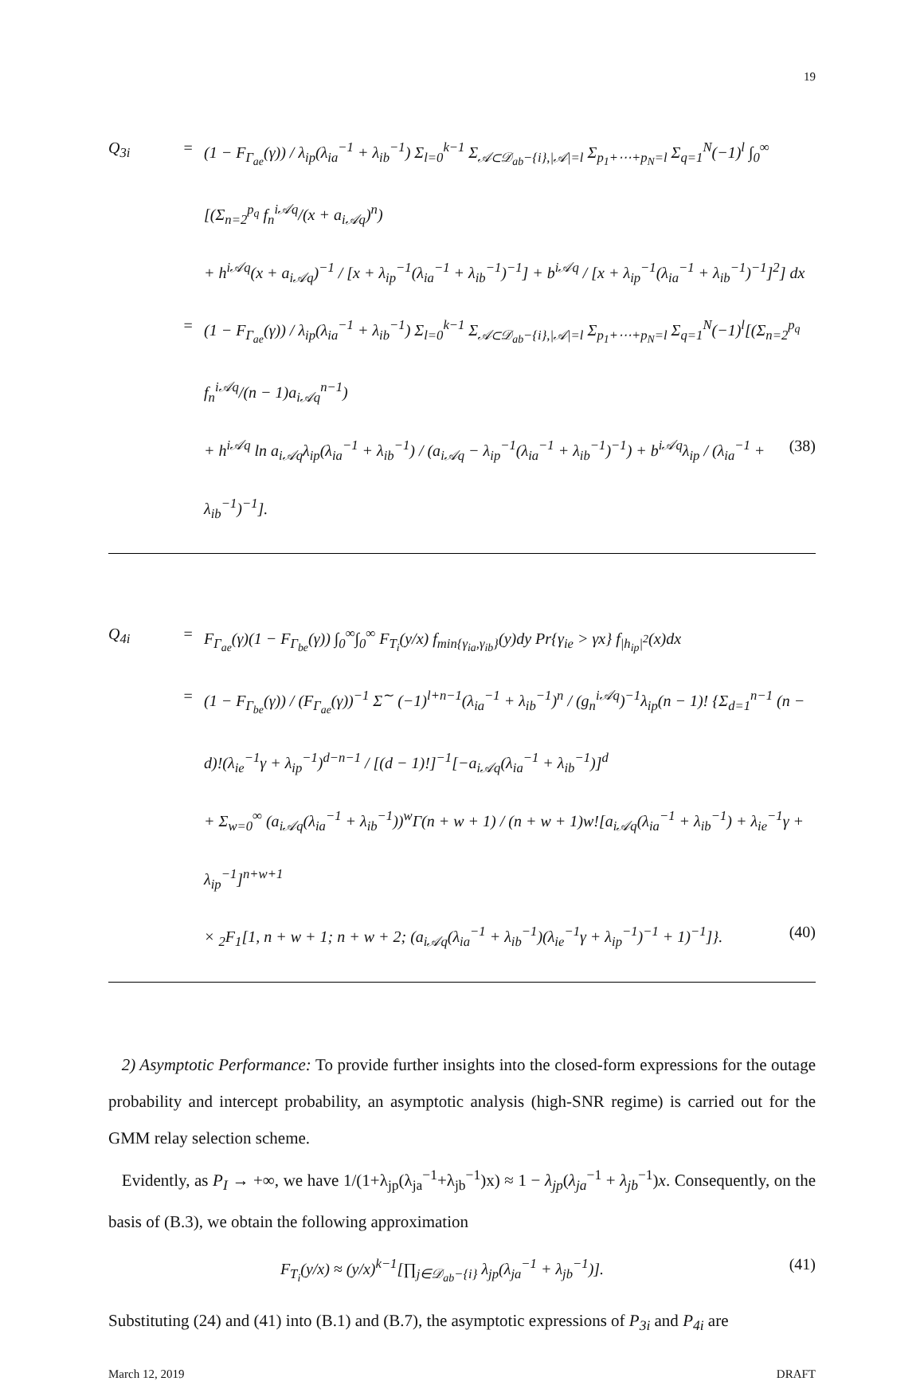19
Q<sub>3i</sub> = (1 − F<sub>Γ<sub>ae</sub></sub>(γ)) / λ<sub>ip</sub>(λ<sub>ia</sub><sup>−1</sup> + λ<sub>ib</sub><sup>−1</sup>) Σ<sub>l=0</sub><sup>k−1</sup> Σ<sub>𝒜⊂𝒟<sub>ab</sub>−{i},|𝒜|=l</sub> Σ<sub>p<sub>1</sub>+⋯+p<sub>N</sub>=l</sub> Σ<sub>q=1</sub><sup>N</sup>(−1)<sup>l</sup> ∫<sub>0</sub><sup>∞</sup> [(Σ<sub>n=2</sub><sup>p<sub>q</sub></sup> f<sub>n</sub><sup>i𝒜q</sup>/(x + a<sub>i𝒜q</sub>)<sup>n</sup>)
+ h<sup>i𝒜q</sup>(x + a<sub>i𝒜q</sub>)<sup>−1</sup> / [x + λ<sub>ip</sub><sup>−1</sup>(λ<sub>ia</sub><sup>−1</sup> + λ<sub>ib</sub><sup>−1</sup>)<sup>−1</sup>] + b<sup>i𝒜q</sup> / [x + λ<sub>ip</sub><sup>−1</sup>(λ<sub>ia</sub><sup>−1</sup> + λ<sub>ib</sub><sup>−1</sup>)<sup>−1</sup>]<sup>2</sup>] dx
= (1 − F<sub>Γ<sub>ae</sub></sub>(γ)) / λ<sub>ip</sub>(λ<sub>ia</sub><sup>−1</sup> + λ<sub>ib</sub><sup>−1</sup>) Σ<sub>l=0</sub><sup>k−1</sup> Σ<sub>𝒜⊂𝒟<sub>ab</sub>−{i},|𝒜|=l</sub> Σ<sub>p<sub>1</sub>+⋯+p<sub>N</sub>=l</sub> Σ<sub>q=1</sub><sup>N</sup>(−1)<sup>l</sup>[(Σ<sub>n=2</sub><sup>p<sub>q</sub></sup> f<sub>n</sub><sup>i𝒜q</sup>/(n − 1)a<sub>i𝒜q</sub><sup>n−1</sup>)
+ h<sup>i𝒜q</sup> ln a<sub>i𝒜q</sub>λ<sub>ip</sub>(λ<sub>ia</sub><sup>−1</sup> + λ<sub>ib</sub><sup>−1</sup>) / (a<sub>i𝒜q</sub> − λ<sub>ip</sub><sup>−1</sup>(λ<sub>ia</sub><sup>−1</sup> + λ<sub>ib</sub><sup>−1</sup>)<sup>−1</sup>) + b<sup>i𝒜q</sup>λ<sub>ip</sub> / (λ<sub>ia</sub><sup>−1</sup> + λ<sub>ib</sub><sup>−1</sup>)<sup>−1</sup>]. (38)
Q<sub>4i</sub> = F<sub>Γ<sub>ae</sub></sub>(γ)(1 − F<sub>Γ<sub>be</sub></sub>(γ)) ∫<sub>0</sub><sup>∞</sup>∫<sub>0</sub><sup>∞</sup> F<sub>T<sub>i</sub></sub>(y/x) f<sub>min{γ<sub>ia</sub>,γ<sub>ib</sub>}</sub>(y)dy Pr{γ<sub>ie</sub> > γx} f<sub>|h<sub>ip</sub>|<sup>2</sup></sub>(x)dx
= (1 − F<sub>Γ<sub>be</sub></sub>(γ)) / (F<sub>Γ<sub>ae</sub></sub>(γ))<sup>−1</sup> Σ<sup>∼</sup> (−1)<sup>l+n−1</sup>(λ<sub>ia</sub><sup>−1</sup> + λ<sub>ib</sub><sup>−1</sup>)<sup>n</sup> / (g<sub>n</sub><sup>i𝒜q</sup>)<sup>−1</sup>λ<sub>ip</sub>(n − 1)! {Σ<sub>d=1</sub><sup>n−1</sup> (n − d)!(λ<sub>ie</sub><sup>−1</sup>γ + λ<sub>ip</sub><sup>−1</sup>)<sup>d−n−1</sup> / [(d − 1)!]<sup>−1</sup>[−a<sub>i𝒜q</sub>(λ<sub>ia</sub><sup>−1</sup> + λ<sub>ib</sub><sup>−1</sup>)]<sup>d</sup>
+ Σ<sub>w=0</sub><sup>∞</sup> (a<sub>i𝒜q</sub>(λ<sub>ia</sub><sup>−1</sup> + λ<sub>ib</sub><sup>−1</sup>))<sup>w</sup>Γ(n + w + 1) / (n + w + 1)w![a<sub>i𝒜q</sub>(λ<sub>ia</sub><sup>−1</sup> + λ<sub>ib</sub><sup>−1</sup>) + λ<sub>ie</sub><sup>−1</sup>γ + λ<sub>ip</sub><sup>−1</sup>]<sup>n+w+1</sup>
× <sub>2</sub>F<sub>1</sub>[1, n + w + 1; n + w + 2; (a<sub>i𝒜q</sub>(λ<sub>ia</sub><sup>−1</sup> + λ<sub>ib</sub><sup>−1</sup>)(λ<sub>ie</sub><sup>−1</sup>γ + λ<sub>ip</sub><sup>−1</sup>)<sup>−1</sup> + 1)<sup>−1</sup>]}. (40)
2) Asymptotic Performance: To provide further insights into the closed-form expressions for the outage probability and intercept probability, an asymptotic analysis (high-SNR regime) is carried out for the GMM relay selection scheme.
Evidently, as P<sub>I</sub> → +∞, we have 1/(1+λ<sub>jp</sub>(λ<sub>ja</sub><sup>−1</sup>+λ<sub>jb</sub><sup>−1</sup>)x) ≈ 1 − λ<sub>jp</sub>(λ<sub>ja</sub><sup>−1</sup> + λ<sub>jb</sub><sup>−1</sup>)x. Consequently, on the basis of (B.3), we obtain the following approximation
F<sub>T<sub>i</sub></sub>(y/x) ≈ (y/x)<sup>k−1</sup>[∏<sub>j∈𝒟<sub>ab</sub>−{i}</sub> λ<sub>jp</sub>(λ<sub>ja</sub><sup>−1</sup> + λ<sub>jb</sub><sup>−1</sup>)]. (41)
Substituting (24) and (41) into (B.1) and (B.7), the asymptotic expressions of P<sub>3i</sub> and P<sub>4i</sub> are
March 12, 2019 DRAFT